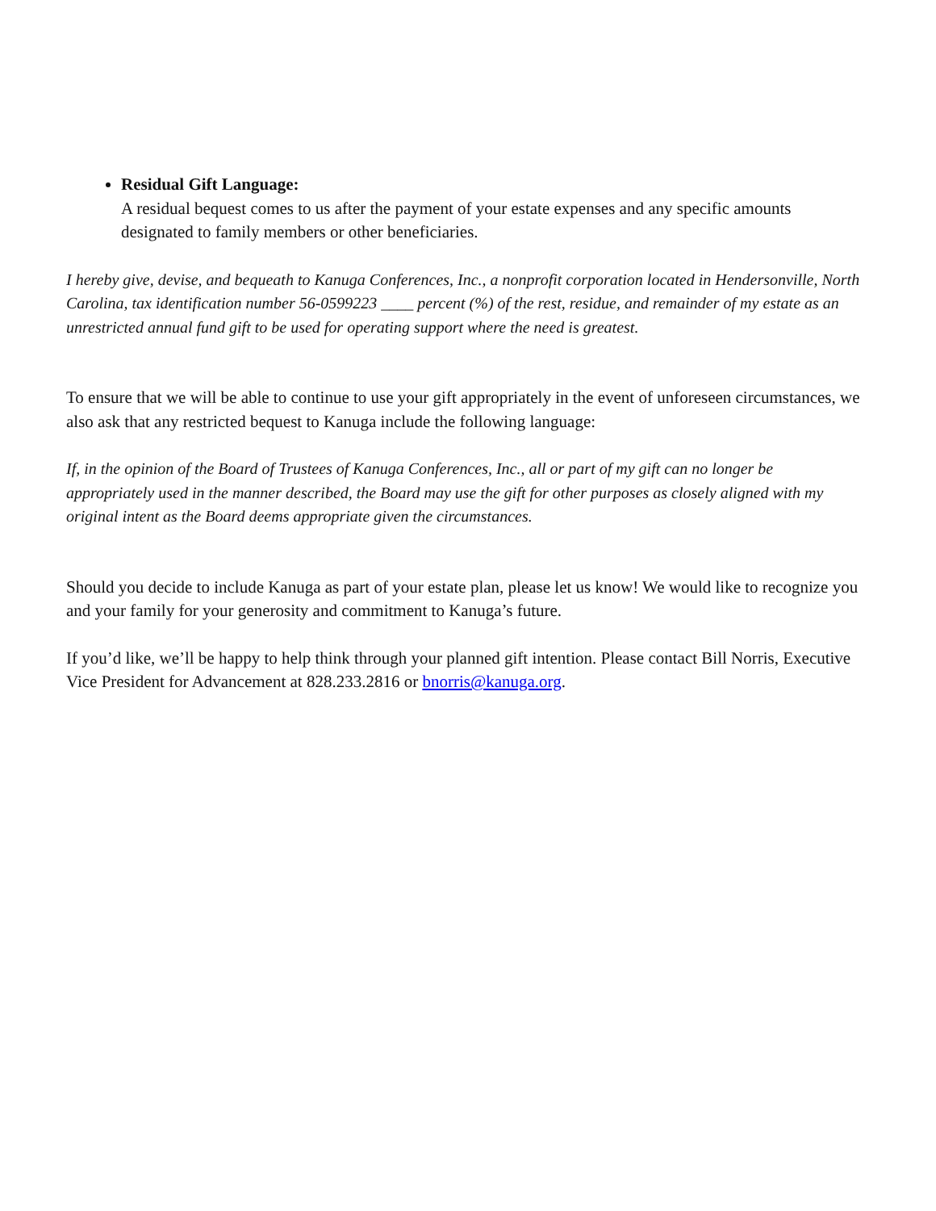Residual Gift Language:
A residual bequest comes to us after the payment of your estate expenses and any specific amounts designated to family members or other beneficiaries.
I hereby give, devise, and bequeath to Kanuga Conferences, Inc., a nonprofit corporation located in Hendersonville, North Carolina, tax identification number 56-0599223 ____ percent (%) of the rest, residue, and remainder of my estate as an unrestricted annual fund gift to be used for operating support where the need is greatest.
To ensure that we will be able to continue to use your gift appropriately in the event of unforeseen circumstances, we also ask that any restricted bequest to Kanuga include the following language:
If, in the opinion of the Board of Trustees of Kanuga Conferences, Inc., all or part of my gift can no longer be appropriately used in the manner described, the Board may use the gift for other purposes as closely aligned with my original intent as the Board deems appropriate given the circumstances.
Should you decide to include Kanuga as part of your estate plan, please let us know! We would like to recognize you and your family for your generosity and commitment to Kanuga’s future.
If you’d like, we’ll be happy to help think through your planned gift intention. Please contact Bill Norris, Executive Vice President for Advancement at 828.233.2816 or bnorris@kanuga.org.